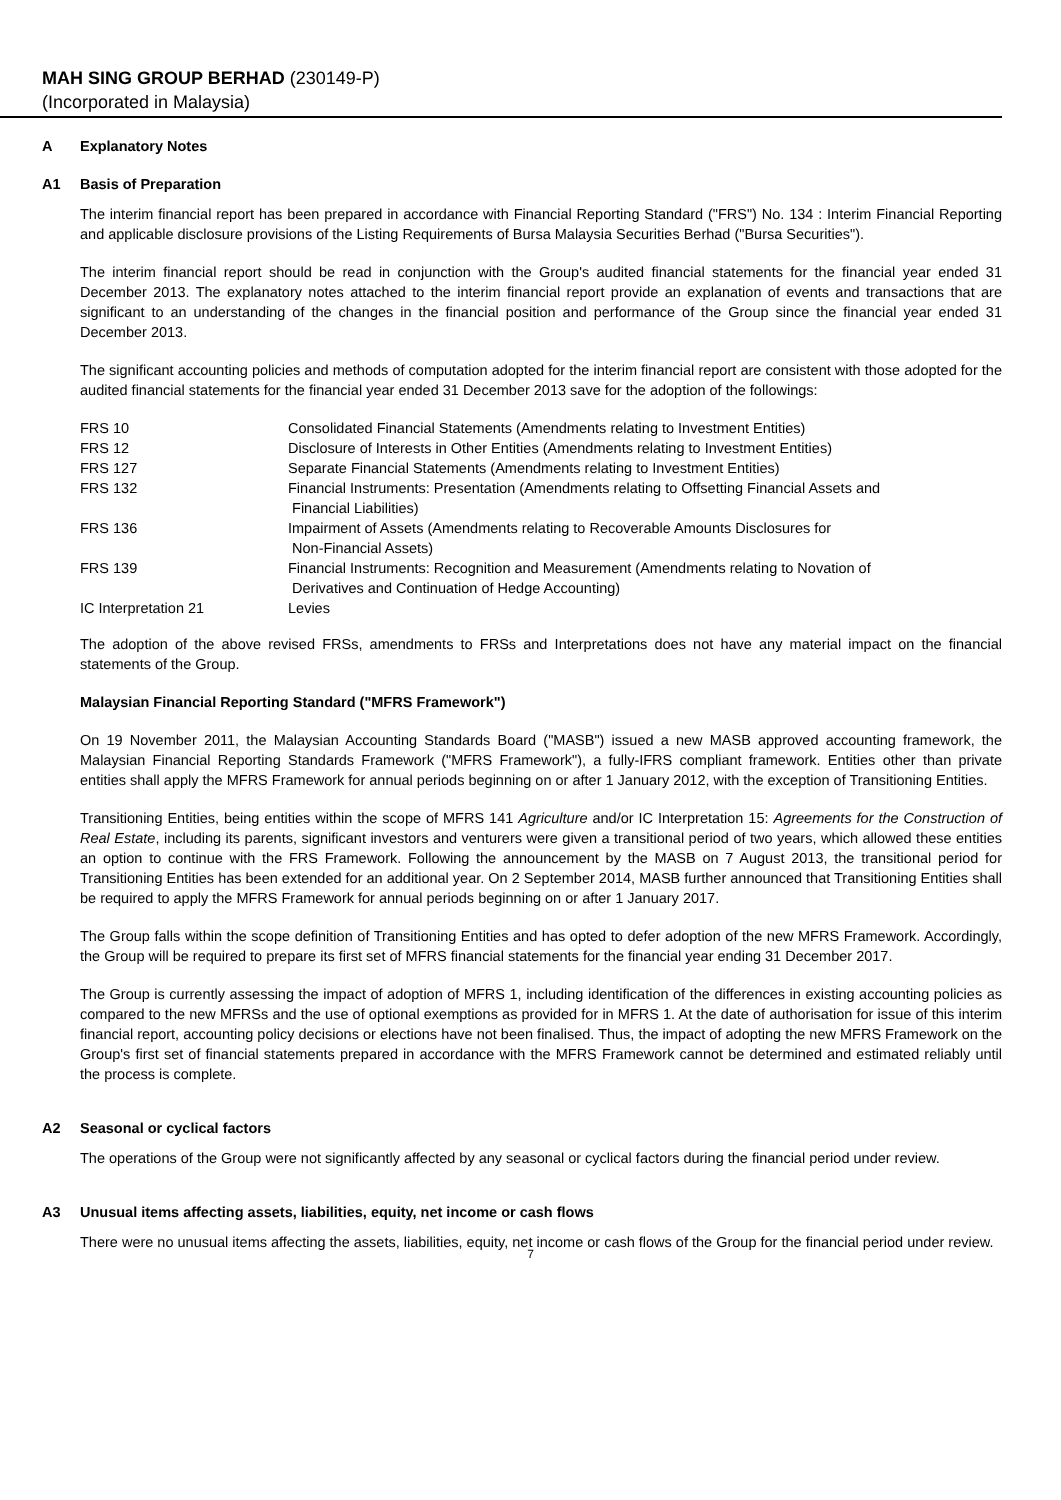MAH SING GROUP BERHAD (230149-P)
(Incorporated in Malaysia)
A Explanatory Notes
A1 Basis of Preparation
The interim financial report has been prepared in accordance with Financial Reporting Standard ("FRS") No. 134 : Interim Financial Reporting and applicable disclosure provisions of the Listing Requirements of Bursa Malaysia Securities Berhad ("Bursa Securities").
The interim financial report should be read in conjunction with the Group's audited financial statements for the financial year ended 31 December 2013. The explanatory notes attached to the interim financial report provide an explanation of events and transactions that are significant to an understanding of the changes in the financial position and performance of the Group since the financial year ended 31 December 2013.
The significant accounting policies and methods of computation adopted for the interim financial report are consistent with those adopted for the audited financial statements for the financial year ended 31 December 2013 save for the adoption of the followings:
| FRS 10 | Consolidated Financial Statements (Amendments relating to Investment Entities) |
| FRS 12 | Disclosure of Interests in Other Entities (Amendments relating to Investment Entities) |
| FRS 127 | Separate Financial Statements (Amendments relating to Investment Entities) |
| FRS 132 | Financial Instruments: Presentation (Amendments relating to Offsetting Financial Assets and Financial Liabilities) |
| FRS 136 | Impairment of Assets (Amendments relating to Recoverable Amounts Disclosures for Non-Financial Assets) |
| FRS 139 | Financial Instruments: Recognition and Measurement (Amendments relating to Novation of Derivatives and Continuation of Hedge Accounting) |
| IC Interpretation 21 | Levies |
The adoption of the above revised FRSs, amendments to FRSs and Interpretations does not have any material impact on the financial statements of the Group.
Malaysian Financial Reporting Standard ("MFRS Framework")
On 19 November 2011, the Malaysian Accounting Standards Board ("MASB") issued a new MASB approved accounting framework, the Malaysian Financial Reporting Standards Framework ("MFRS Framework"), a fully-IFRS compliant framework. Entities other than private entities shall apply the MFRS Framework for annual periods beginning on or after 1 January 2012, with the exception of Transitioning Entities.
Transitioning Entities, being entities within the scope of MFRS 141 Agriculture and/or IC Interpretation 15: Agreements for the Construction of Real Estate, including its parents, significant investors and venturers were given a transitional period of two years, which allowed these entities an option to continue with the FRS Framework. Following the announcement by the MASB on 7 August 2013, the transitional period for Transitioning Entities has been extended for an additional year. On 2 September 2014, MASB further announced that Transitioning Entities shall be required to apply the MFRS Framework for annual periods beginning on or after 1 January 2017.
The Group falls within the scope definition of Transitioning Entities and has opted to defer adoption of the new MFRS Framework. Accordingly, the Group will be required to prepare its first set of MFRS financial statements for the financial year ending 31 December 2017.
The Group is currently assessing the impact of adoption of MFRS 1, including identification of the differences in existing accounting policies as compared to the new MFRSs and the use of optional exemptions as provided for in MFRS 1. At the date of authorisation for issue of this interim financial report, accounting policy decisions or elections have not been finalised. Thus, the impact of adopting the new MFRS Framework on the Group's first set of financial statements prepared in accordance with the MFRS Framework cannot be determined and estimated reliably until the process is complete.
A2 Seasonal or cyclical factors
The operations of the Group were not significantly affected by any seasonal or cyclical factors during the financial period under review.
A3 Unusual items affecting assets, liabilities, equity, net income or cash flows
There were no unusual items affecting the assets, liabilities, equity, net income or cash flows of the Group for the financial period under review.
7